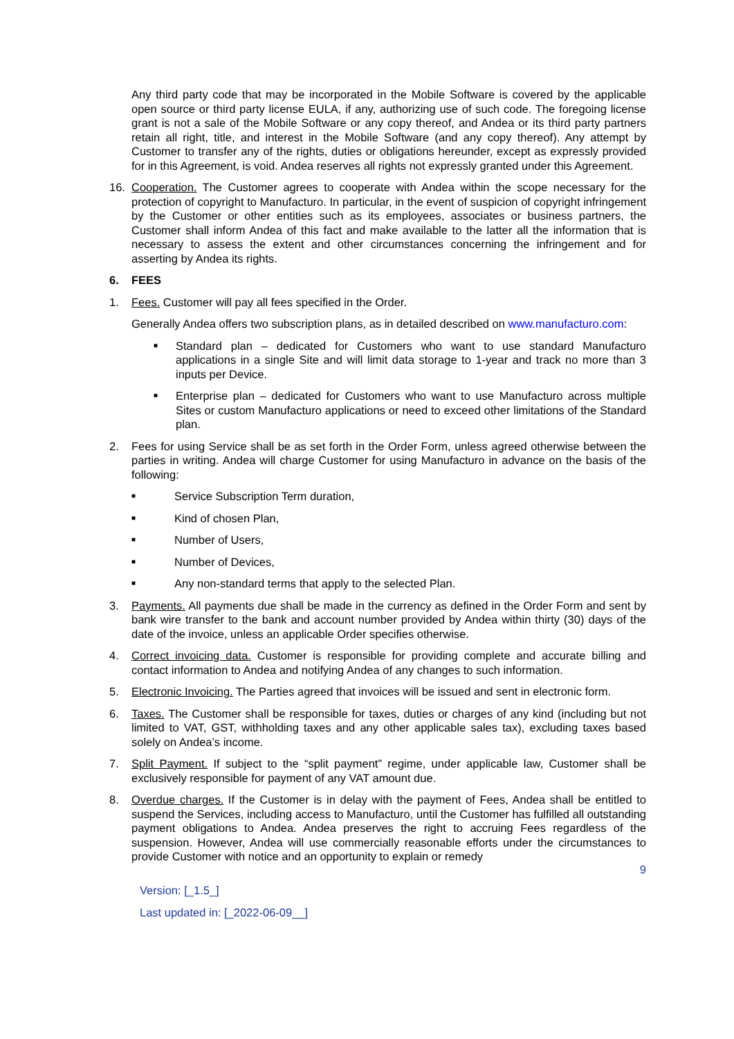Any third party code that may be incorporated in the Mobile Software is covered by the applicable open source or third party license EULA, if any, authorizing use of such code. The foregoing license grant is not a sale of the Mobile Software or any copy thereof, and Andea or its third party partners retain all right, title, and interest in the Mobile Software (and any copy thereof). Any attempt by Customer to transfer any of the rights, duties or obligations hereunder, except as expressly provided for in this Agreement, is void. Andea reserves all rights not expressly granted under this Agreement.
16. Cooperation. The Customer agrees to cooperate with Andea within the scope necessary for the protection of copyright to Manufacturo. In particular, in the event of suspicion of copyright infringement by the Customer or other entities such as its employees, associates or business partners, the Customer shall inform Andea of this fact and make available to the latter all the information that is necessary to assess the extent and other circumstances concerning the infringement and for asserting by Andea its rights.
6. FEES
1. Fees. Customer will pay all fees specified in the Order.
Generally Andea offers two subscription plans, as in detailed described on www.manufacturo.com:
■ Standard plan – dedicated for Customers who want to use standard Manufacturo applications in a single Site and will limit data storage to 1-year and track no more than 3 inputs per Device.
■ Enterprise plan – dedicated for Customers who want to use Manufacturo across multiple Sites or custom Manufacturo applications or need to exceed other limitations of the Standard plan.
2. Fees for using Service shall be as set forth in the Order Form, unless agreed otherwise between the parties in writing. Andea will charge Customer for using Manufacturo in advance on the basis of the following:
■ Service Subscription Term duration,
■ Kind of chosen Plan,
■ Number of Users,
■ Number of Devices,
■ Any non-standard terms that apply to the selected Plan.
3. Payments. All payments due shall be made in the currency as defined in the Order Form and sent by bank wire transfer to the bank and account number provided by Andea within thirty (30) days of the date of the invoice, unless an applicable Order specifies otherwise.
4. Correct invoicing data. Customer is responsible for providing complete and accurate billing and contact information to Andea and notifying Andea of any changes to such information.
5. Electronic Invoicing. The Parties agreed that invoices will be issued and sent in electronic form.
6. Taxes. The Customer shall be responsible for taxes, duties or charges of any kind (including but not limited to VAT, GST, withholding taxes and any other applicable sales tax), excluding taxes based solely on Andea’s income.
7. Split Payment. If subject to the “split payment” regime, under applicable law, Customer shall be exclusively responsible for payment of any VAT amount due.
8. Overdue charges. If the Customer is in delay with the payment of Fees, Andea shall be entitled to suspend the Services, including access to Manufacturo, until the Customer has fulfilled all outstanding payment obligations to Andea. Andea preserves the right to accruing Fees regardless of the suspension. However, Andea will use commercially reasonable efforts under the circumstances to provide Customer with notice and an opportunity to explain or remedy
9
Version: [_1.5_]
Last updated in: [_2022-06-09__]